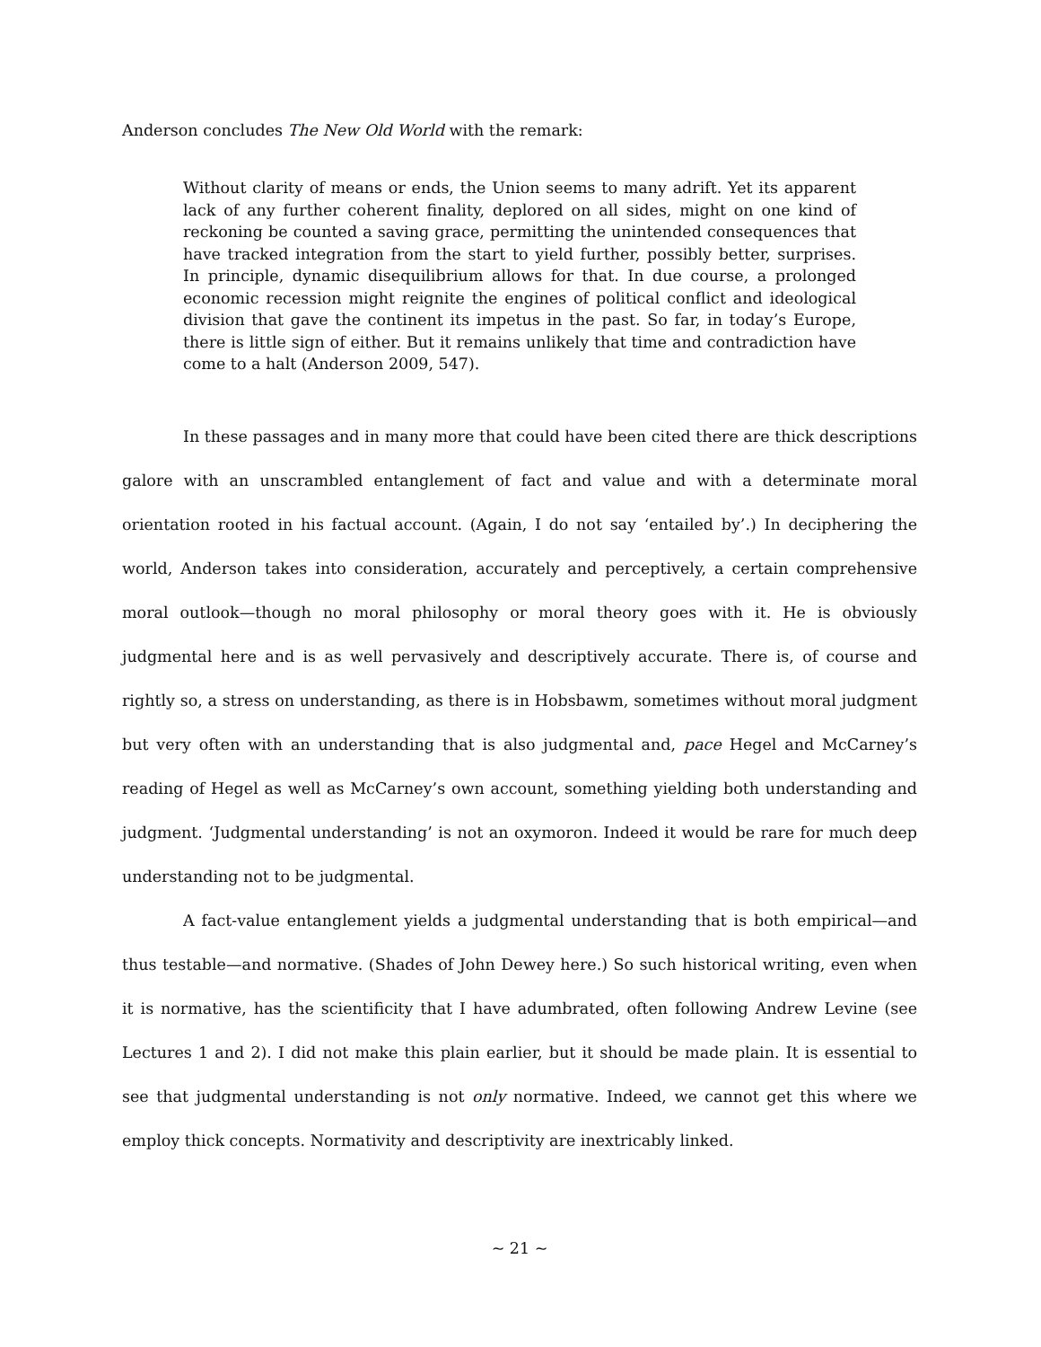Anderson concludes The New Old World with the remark:
Without clarity of means or ends, the Union seems to many adrift. Yet its apparent lack of any further coherent finality, deplored on all sides, might on one kind of reckoning be counted a saving grace, permitting the unintended consequences that have tracked integration from the start to yield further, possibly better, surprises. In principle, dynamic disequilibrium allows for that. In due course, a prolonged economic recession might reignite the engines of political conflict and ideological division that gave the continent its impetus in the past. So far, in today’s Europe, there is little sign of either. But it remains unlikely that time and contradiction have come to a halt (Anderson 2009, 547).
In these passages and in many more that could have been cited there are thick descriptions galore with an unscrambled entanglement of fact and value and with a determinate moral orientation rooted in his factual account. (Again, I do not say ‘entailed by’.) In deciphering the world, Anderson takes into consideration, accurately and perceptively, a certain comprehensive moral outlook—though no moral philosophy or moral theory goes with it. He is obviously judgmental here and is as well pervasively and descriptively accurate. There is, of course and rightly so, a stress on understanding, as there is in Hobsbawm, sometimes without moral judgment but very often with an understanding that is also judgmental and, pace Hegel and McCarney’s reading of Hegel as well as McCarney’s own account, something yielding both understanding and judgment. ‘Judgmental understanding’ is not an oxymoron. Indeed it would be rare for much deep understanding not to be judgmental.
A fact-value entanglement yields a judgmental understanding that is both empirical—and thus testable—and normative. (Shades of John Dewey here.) So such historical writing, even when it is normative, has the scientificity that I have adumbrated, often following Andrew Levine (see Lectures 1 and 2). I did not make this plain earlier, but it should be made plain. It is essential to see that judgmental understanding is not only normative. Indeed, we cannot get this where we employ thick concepts. Normativity and descriptivity are inextricably linked.
~ 21 ~